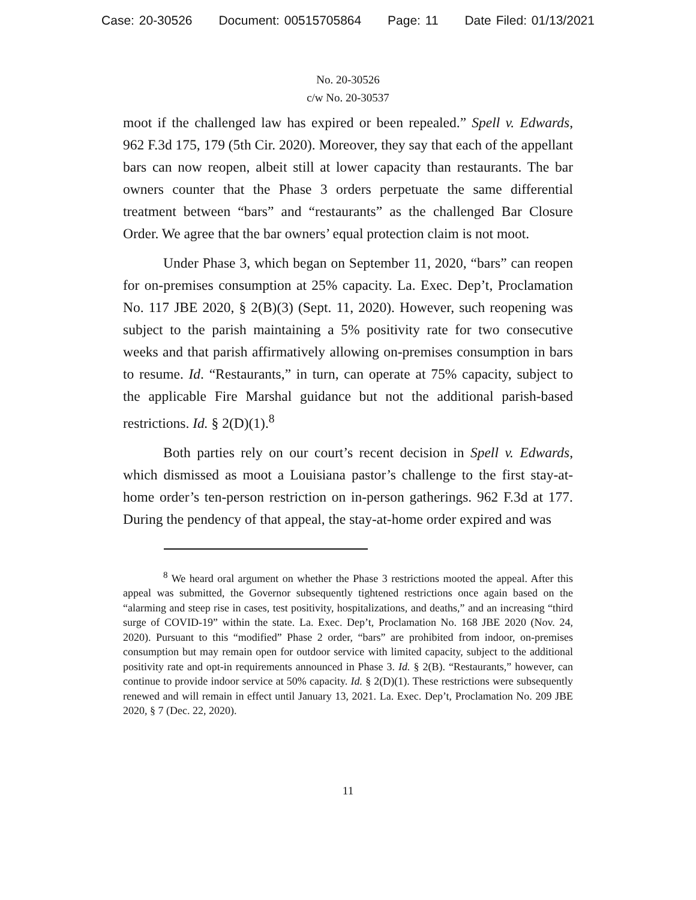Case: 20-30526 Document: 00515705864 Page: 11 Date Filed: 01/13/2021
No. 20-30526
c/w No. 20-30537
moot if the challenged law has expired or been repealed.” Spell v. Edwards, 962 F.3d 175, 179 (5th Cir. 2020). Moreover, they say that each of the appellant bars can now reopen, albeit still at lower capacity than restaurants. The bar owners counter that the Phase 3 orders perpetuate the same differential treatment between “bars” and “restaurants” as the challenged Bar Closure Order. We agree that the bar owners’ equal protection claim is not moot.
Under Phase 3, which began on September 11, 2020, “bars” can reopen for on-premises consumption at 25% capacity. La. Exec. Dep’t, Proclamation No. 117 JBE 2020, § 2(B)(3) (Sept. 11, 2020). However, such reopening was subject to the parish maintaining a 5% positivity rate for two consecutive weeks and that parish affirmatively allowing on-premises consumption in bars to resume. Id. “Restaurants,” in turn, can operate at 75% capacity, subject to the applicable Fire Marshal guidance but not the additional parish-based restrictions. Id. § 2(D)(1).<sup>8</sup>
Both parties rely on our court’s recent decision in Spell v. Edwards, which dismissed as moot a Louisiana pastor’s challenge to the first stay-at-home order’s ten-person restriction on in-person gatherings. 962 F.3d at 177. During the pendency of that appeal, the stay-at-home order expired and was
<sup>8</sup> We heard oral argument on whether the Phase 3 restrictions mooted the appeal. After this appeal was submitted, the Governor subsequently tightened restrictions once again based on the “alarming and steep rise in cases, test positivity, hospitalizations, and deaths,” and an increasing “third surge of COVID-19” within the state. La. Exec. Dep’t, Proclamation No. 168 JBE 2020 (Nov. 24, 2020). Pursuant to this “modified” Phase 2 order, “bars” are prohibited from indoor, on-premises consumption but may remain open for outdoor service with limited capacity, subject to the additional positivity rate and opt-in requirements announced in Phase 3. Id. § 2(B). “Restaurants,” however, can continue to provide indoor service at 50% capacity. Id. § 2(D)(1). These restrictions were subsequently renewed and will remain in effect until January 13, 2021. La. Exec. Dep’t, Proclamation No. 209 JBE 2020, § 7 (Dec. 22, 2020).
11